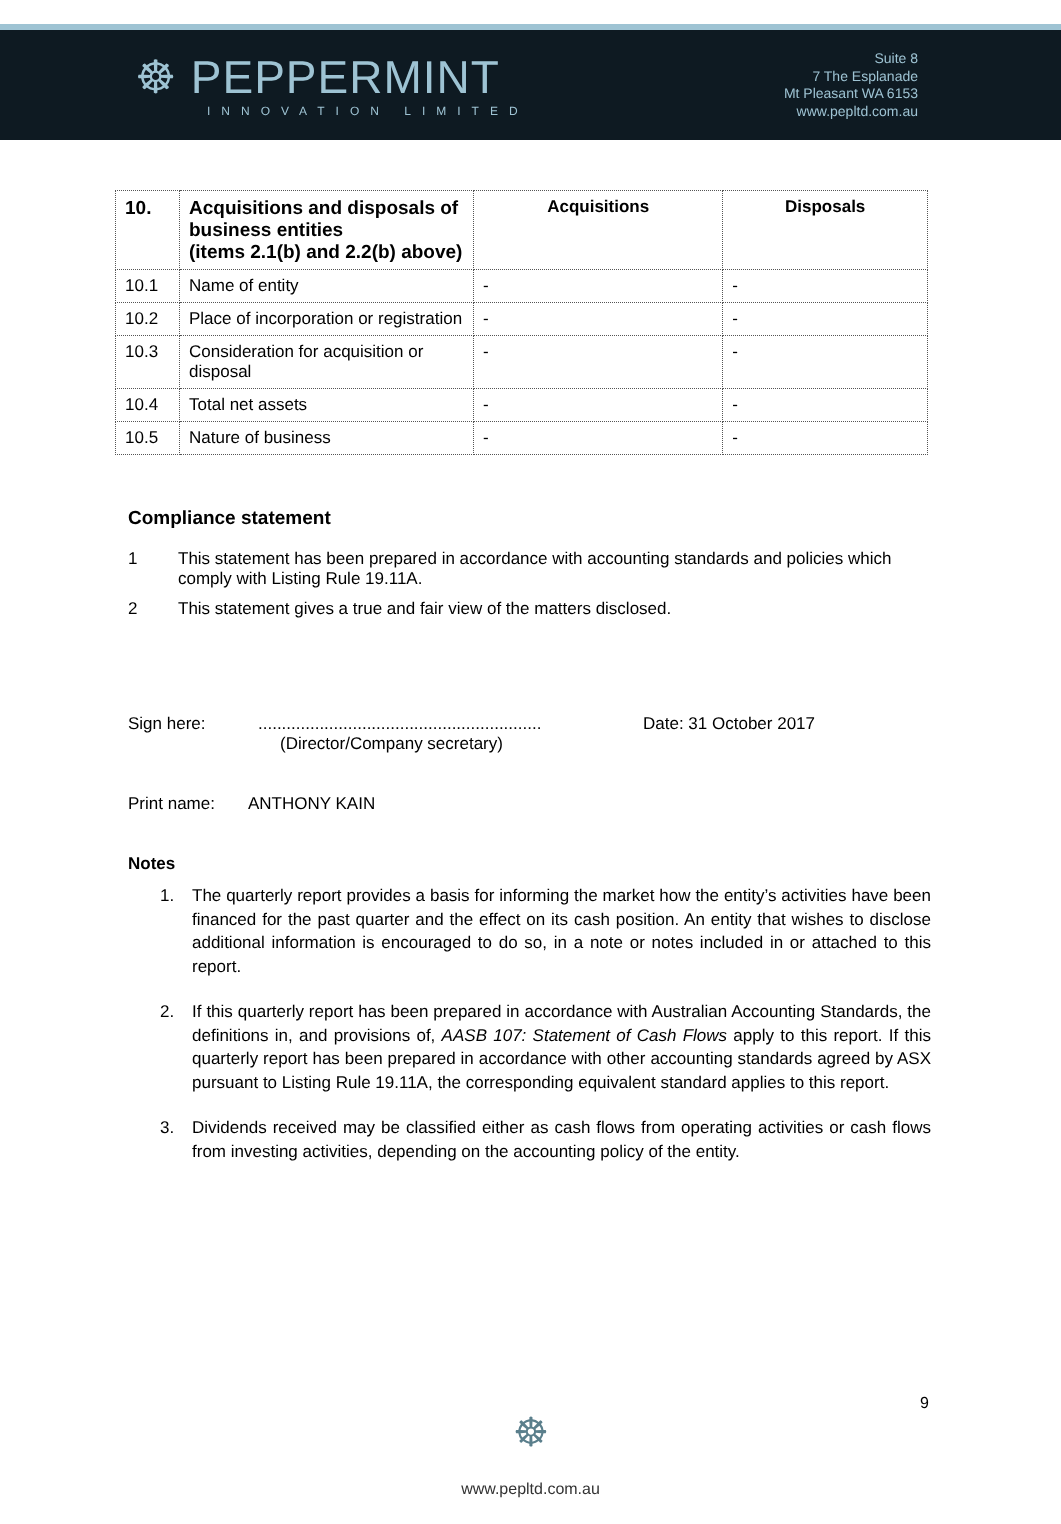☸ PEPPERMINT
INNOVATION LIMITED
Suite 8
7 The Esplanade
Mt Pleasant WA 6153
www.pepltd.com.au
| 10. | Acquisitions and disposals of business entities (items 2.1(b) and 2.2(b) above) | Acquisitions | Disposals |
| --- | --- | --- | --- |
| 10.1 | Name of entity | - | - |
| 10.2 | Place of incorporation or registration | - | - |
| 10.3 | Consideration for acquisition or disposal | - | - |
| 10.4 | Total net assets | - | - |
| 10.5 | Nature of business | - | - |
Compliance statement
1 This statement has been prepared in accordance with accounting standards and policies which comply with Listing Rule 19.11A.
2 This statement gives a true and fair view of the matters disclosed.
Sign here:............................................................
(Director/Company secretary) Date: 31 October 2017
Print name: ANTHONY KAIN
Notes
1. The quarterly report provides a basis for informing the market how the entity’s activities have been financed for the past quarter and the effect on its cash position. An entity that wishes to disclose additional information is encouraged to do so, in a note or notes included in or attached to this report.
2. If this quarterly report has been prepared in accordance with Australian Accounting Standards, the definitions in, and provisions of, AASB 107: Statement of Cash Flows apply to this report. If this quarterly report has been prepared in accordance with other accounting standards agreed by ASX pursuant to Listing Rule 19.11A, the corresponding equivalent standard applies to this report.
3. Dividends received may be classified either as cash flows from operating activities or cash flows from investing activities, depending on the accounting policy of the entity.
9
☸
www.pepltd.com.au